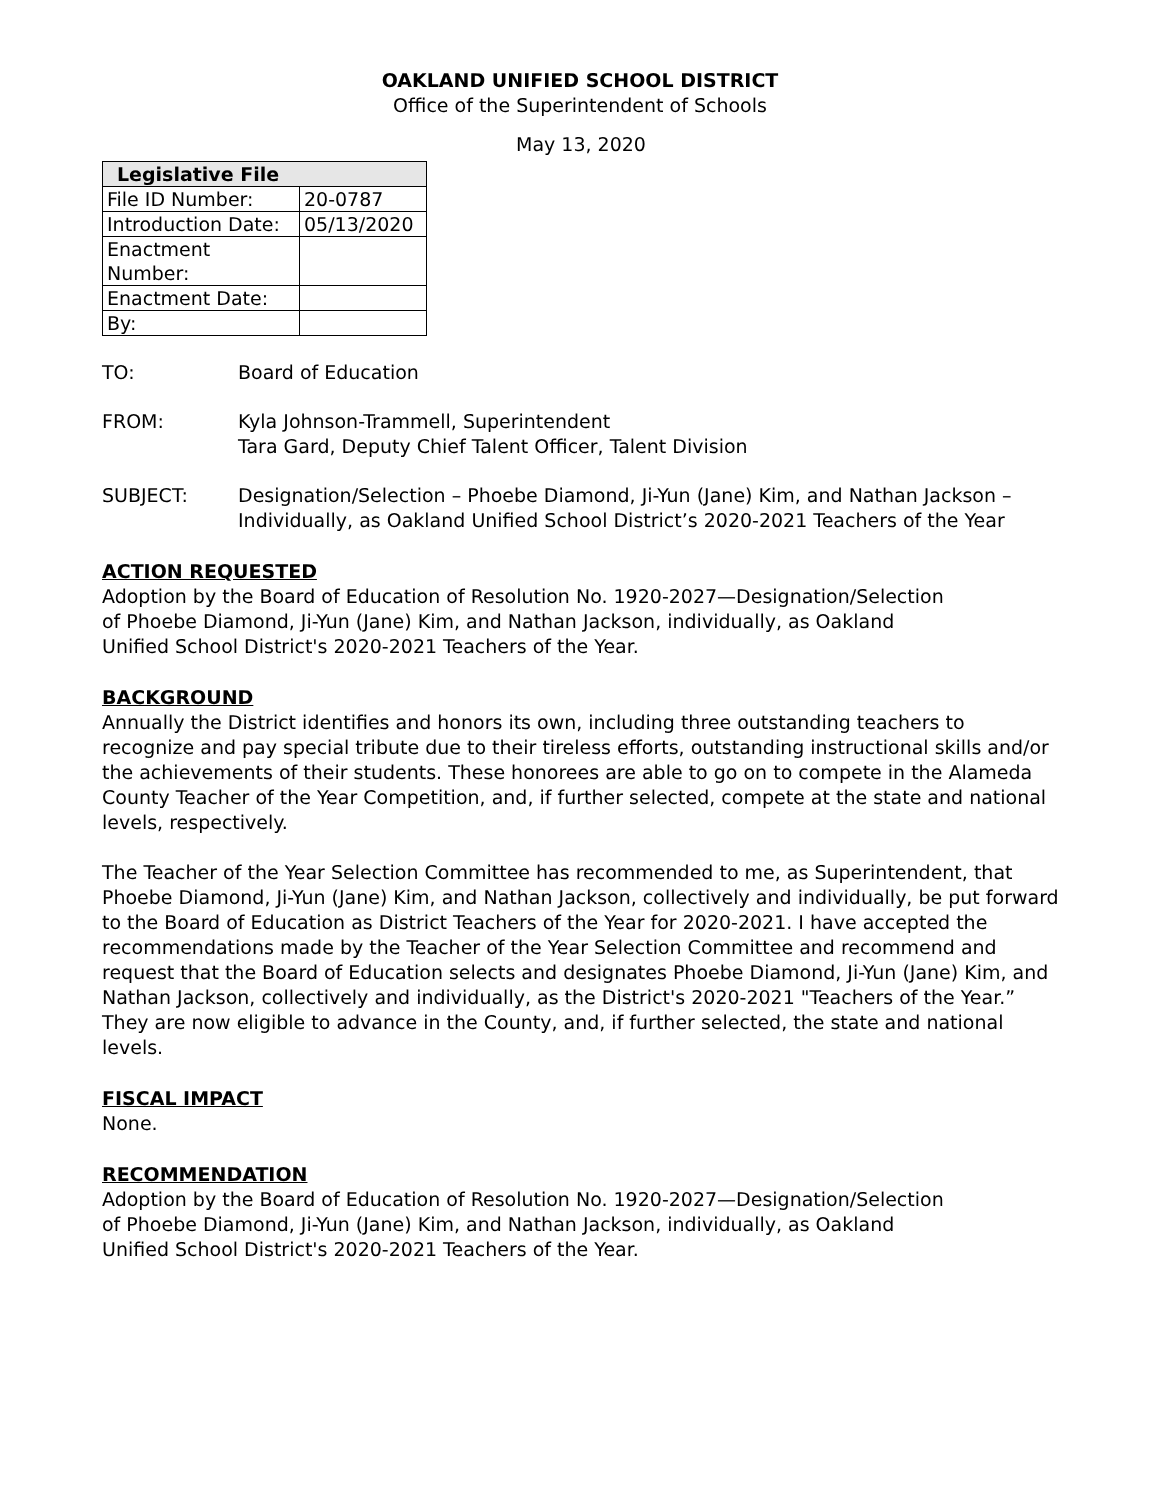OAKLAND UNIFIED SCHOOL DISTRICT
Office of the Superintendent of Schools
May 13, 2020
| Legislative File | |
| --- | --- |
| File ID Number: | 20-0787 |
| Introduction Date: | 05/13/2020 |
| Enactment Number: | |
| Enactment Date: | |
| By: | |
TO: Board of Education
FROM: Kyla Johnson-Trammell, Superintendent
Tara Gard, Deputy Chief Talent Officer, Talent Division
SUBJECT: Designation/Selection – Phoebe Diamond, Ji-Yun (Jane) Kim, and Nathan Jackson – Individually, as Oakland Unified School District’s 2020-2021 Teachers of the Year
ACTION REQUESTED
Adoption by the Board of Education of Resolution No. 1920-2027—Designation/Selection of Phoebe Diamond, Ji-Yun (Jane) Kim, and Nathan Jackson, individually, as Oakland Unified School District's 2020-2021 Teachers of the Year.
BACKGROUND
Annually the District identifies and honors its own, including three outstanding teachers to recognize and pay special tribute due to their tireless efforts, outstanding instructional skills and/or the achievements of their students. These honorees are able to go on to compete in the Alameda County Teacher of the Year Competition, and, if further selected, compete at the state and national levels, respectively.
The Teacher of the Year Selection Committee has recommended to me, as Superintendent, that Phoebe Diamond, Ji-Yun (Jane) Kim, and Nathan Jackson, collectively and individually, be put forward to the Board of Education as District Teachers of the Year for 2020-2021. I have accepted the recommendations made by the Teacher of the Year Selection Committee and recommend and request that the Board of Education selects and designates Phoebe Diamond, Ji-Yun (Jane) Kim, and Nathan Jackson, collectively and individually, as the District's 2020-2021 "Teachers of the Year.” They are now eligible to advance in the County, and, if further selected, the state and national levels.
FISCAL IMPACT
None.
RECOMMENDATION
Adoption by the Board of Education of Resolution No. 1920-2027—Designation/Selection of Phoebe Diamond, Ji-Yun (Jane) Kim, and Nathan Jackson, individually, as Oakland Unified School District's 2020-2021 Teachers of the Year.